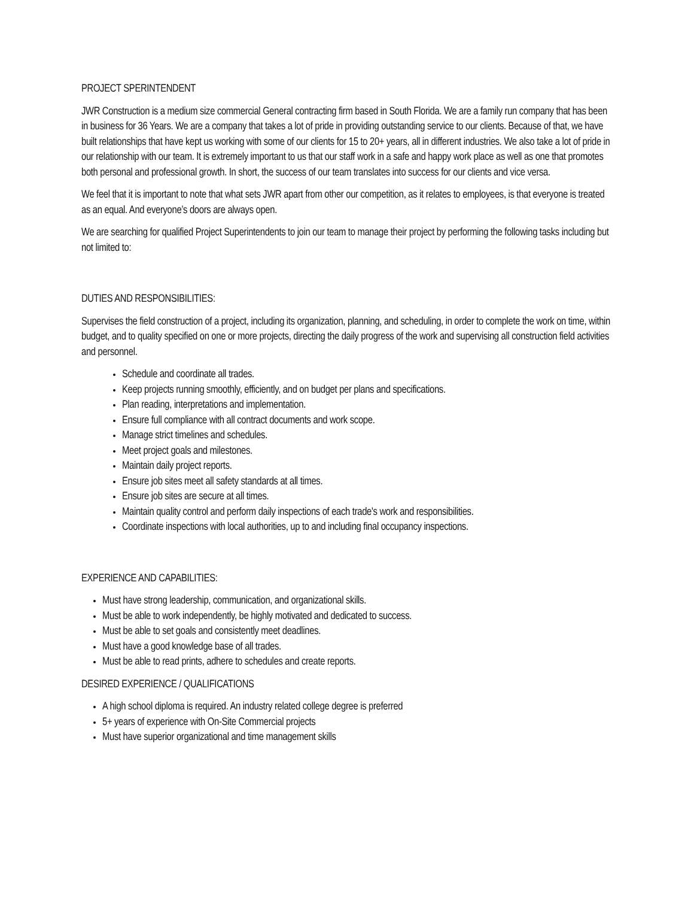PROJECT SPERINTENDENT
JWR Construction is a medium size commercial General contracting firm based in South Florida. We are a family run company that has been in business for 36 Years. We are a company that takes a lot of pride in providing outstanding service to our clients. Because of that, we have built relationships that have kept us working with some of our clients for 15 to 20+ years, all in different industries. We also take a lot of pride in our relationship with our team. It is extremely important to us that our staff work in a safe and happy work place as well as one that promotes both personal and professional growth. In short, the success of our team translates into success for our clients and vice versa.
We feel that it is important to note that what sets JWR apart from other our competition, as it relates to employees, is that everyone is treated as an equal. And everyone’s doors are always open.
We are searching for qualified Project Superintendents to join our team to manage their project by performing the following tasks including but not limited to:
DUTIES AND RESPONSIBILITIES:
Supervises the field construction of a project, including its organization, planning, and scheduling, in order to complete the work on time, within budget, and to quality specified on one or more projects, directing the daily progress of the work and supervising all construction field activities and personnel.
Schedule and coordinate all trades.
Keep projects running smoothly, efficiently, and on budget per plans and specifications.
Plan reading, interpretations and implementation.
Ensure full compliance with all contract documents and work scope.
Manage strict timelines and schedules.
Meet project goals and milestones.
Maintain daily project reports.
Ensure job sites meet all safety standards at all times.
Ensure job sites are secure at all times.
Maintain quality control and perform daily inspections of each trade's work and responsibilities.
Coordinate inspections with local authorities, up to and including final occupancy inspections.
EXPERIENCE AND CAPABILITIES:
Must have strong leadership, communication, and organizational skills.
Must be able to work independently, be highly motivated and dedicated to success.
Must be able to set goals and consistently meet deadlines.
Must have a good knowledge base of all trades.
Must be able to read prints, adhere to schedules and create reports.
DESIRED EXPERIENCE / QUALIFICATIONS
A high school diploma is required. An industry related college degree is preferred
5+ years of experience with On-Site Commercial projects
Must have superior organizational and time management skills